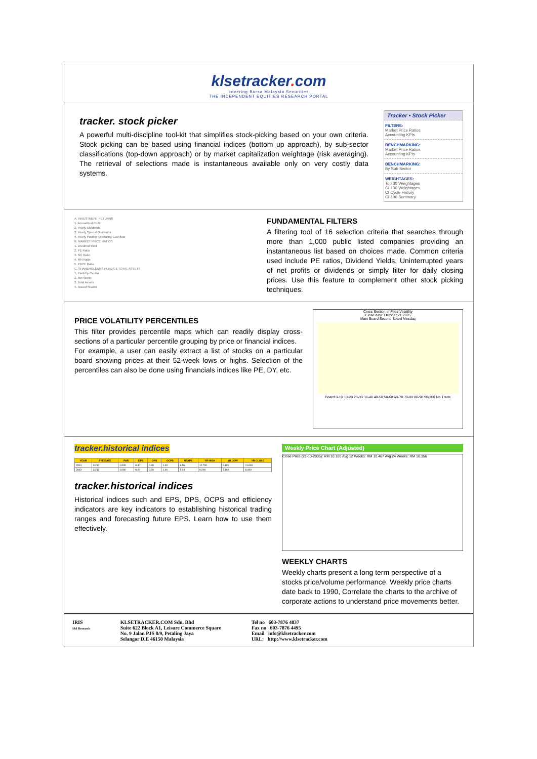klsetracker. com
covering Bursa Malaysia Securities
THE INDEPENDENT EQUITIES RESEARCH PORTAL
tracker. stock picker
A powerful multi-discipline tool-kit that simplifies stock-picking based on your own criteria. Stock picking can be based using financial indices (bottom up approach), by sub-sector classifications (top-down approach) or by market capitalization weightage (risk averaging). The retrieval of selections made is instantaneous available only on very costly data systems.
Tracker • Stock Picker
FILTERS:
Market Price Ratios
Accounting KPIs
BENCHMARKING:
Market Price Ratios
Accounting KPIs
BENCHMARKING:
By Sub Sector
WEIGHTAGES:
Top 30 Weightages
CI-100 Weightages
CI Cycle History
CI-100 Summary
A. INVESTMENT RETURNS
1. Annualized Profit
2. Yearly Dividends
3. Yearly Special Dividends
4. Yearly Positive Operating Cashflow
B. MARKET PRICE RATIOS
1. Dividend Yield
2. PE Ratio
3. NC Ratio
4. MN Ratio
5. PDCF Ratio
C. SHAREHOLDERS FUNDS & TOTAL ASSETS
1. Paid-Up Capital
2. Net Worth
3. Total Assets
4. Issued Shares
FUNDAMENTAL FILTERS
A filtering tool of 16 selection criteria that searches through more than 1,000 public listed companies providing an instantaneous list based on choices made. Common criteria used include PE ratios, Dividend Yields, Uninterrupted years of net profits or dividends or simply filter for daily closing prices. Use this feature to complement other stock picking techniques.
PRICE VOLATILITY PERCENTILES
This filter provides percentile maps which can readily display cross-sections of a particular percentile grouping by price or financial indices.
For example, a user can easily extract a list of stocks on a particular board showing prices at their 52-week lows or highs. Selection of the percentiles can also be done using financials indices like PE, DY, etc.
Cross Section of Price Volatility
Close date: October 21 2005
Main Board Second Board Mesdaq
Board 0-10 10-20 20-30 30-40 40-50 50-60 60-70 70-80 80-90 90-100 No Trade
tracker.historical indices
| YEAR | FYE DATE | PAR | EPS | DPS | OCPS | NTAPS | YR HIGH | YR LOW | YR CLOSE |
| --- | --- | --- | --- | --- | --- | --- | --- | --- | --- |
| 2004 | 31/12 | 1.000 | 0.30 | 0.30 | 1.49 | 6.56 | 12.700 | 8.100 | 11.600 |
| 2003 | 31/12 | 1.000 | 0.20 | 0.20 | 1.40 | 5.94 | 9.200 | 7.100 | 8.400 |
tracker.historical indices
Historical indices such and EPS, DPS, OCPS and efficiency indicators are key indicators to establishing historical trading ranges and forecasting future EPS. Learn how to use them effectively.
Weekly Price Chart (Adjusted)
Close Price (21-10-2005): RM 10.100 Avg 12 Weeks: RM 10.467 Avg 24 Weeks: RM 10.356
WEEKLY CHARTS
Weekly charts present a long term perspective of a stocks price/volume performance. Weekly price charts date back to 1990, Correlate the charts to the archive of corporate actions to understand price movements better.
IRIS
I&I Research
KLSETRACKER.COM Sdn. Bhd
Suite 622 Block A1, Leisure Commerce Square
No. 9 Jalan PJS 8/9, Petaling Jaya
Selangor D.E 46150 Malaysia
Tel no 603-7876 4837
Fax no 603-7876 4495
Email info@klsetracker.com
URL: http://www.klsetracker.com